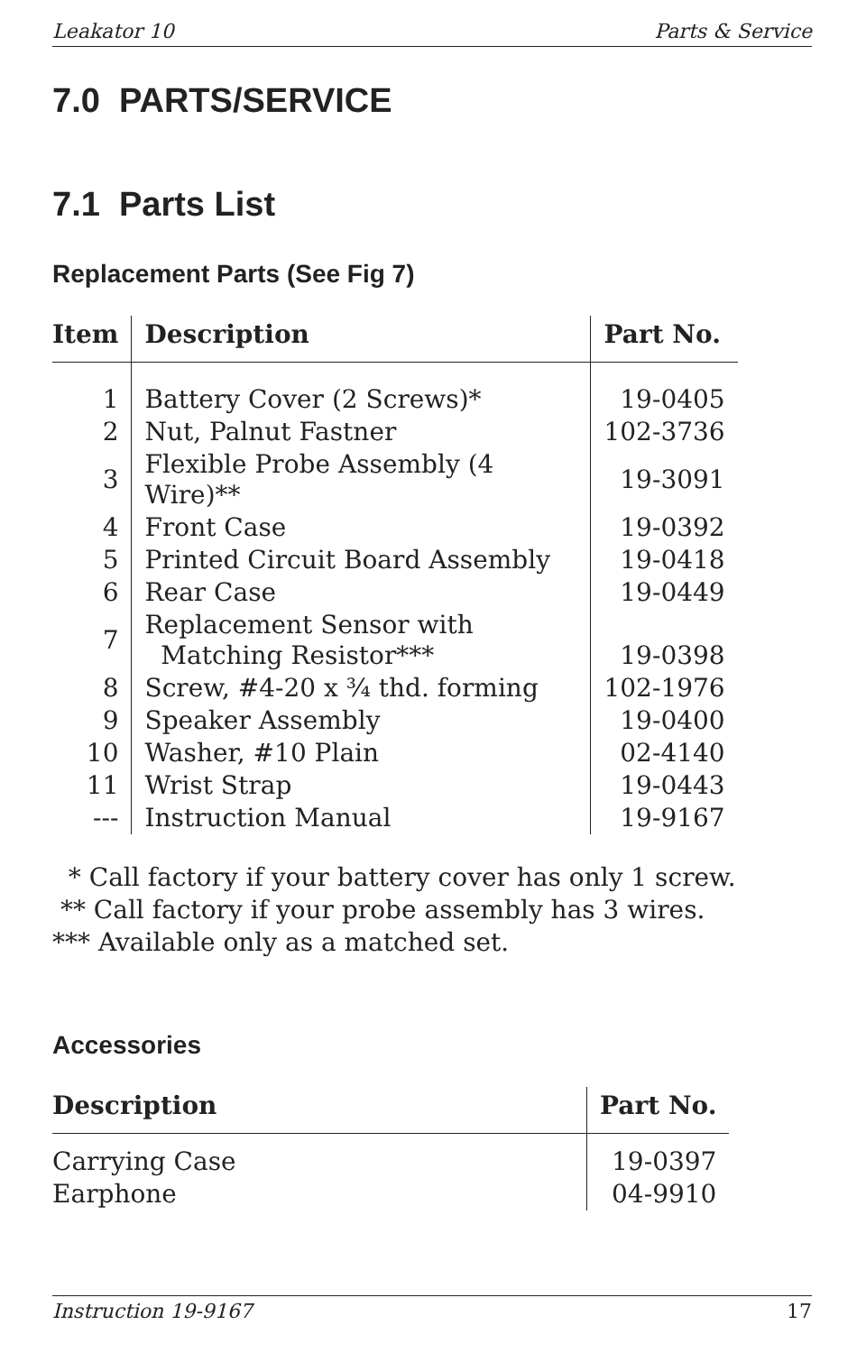Leakator 10 Parts & Service
7.0 PARTS/SERVICE
7.1 Parts List
Replacement Parts (See Fig 7)
| Item | Description | Part No. |
| --- | --- | --- |
| 1 | Battery Cover (2 Screws)* | 19-0405 |
| 2 | Nut, Palnut Fastner | 102-3736 |
| 3 | Flexible Probe Assembly (4 Wire)** | 19-3091 |
| 4 | Front Case | 19-0392 |
| 5 | Printed Circuit Board Assembly | 19-0418 |
| 6 | Rear Case | 19-0449 |
| 7 | Replacement Sensor with Matching Resistor*** | 19-0398 |
| 8 | Screw, #4-20 x ¾ thd. forming | 102-1976 |
| 9 | Speaker Assembly | 19-0400 |
| 10 | Washer, #10 Plain | 02-4140 |
| 11 | Wrist Strap | 19-0443 |
| --- | Instruction Manual | 19-9167 |
* Call factory if your battery cover has only 1 screw. ** Call factory if your probe assembly has 3 wires. *** Available only as a matched set.
Accessories
| Description | Part No. |
| --- | --- |
| Carrying Case | 19-0397 |
| Earphone | 04-9910 |
Instruction 19-9167 17